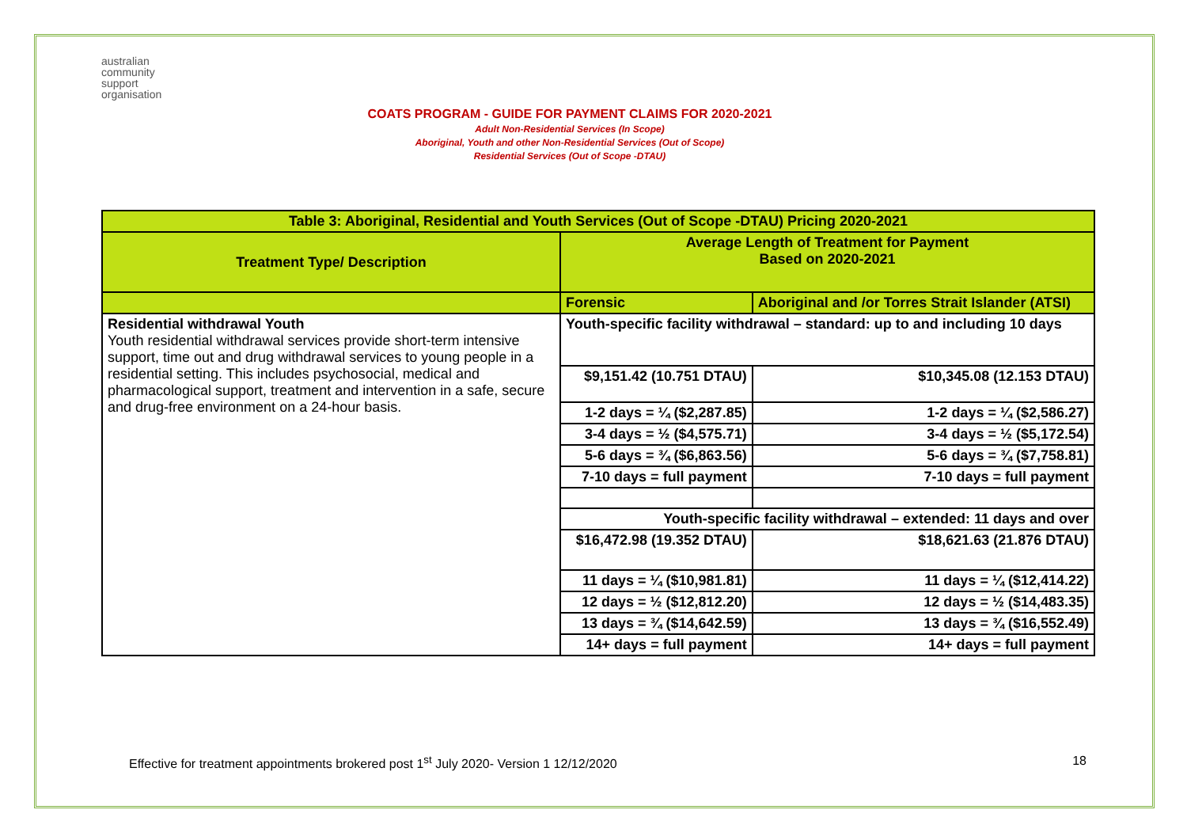australian
community
support
organisation
COATS PROGRAM - GUIDE FOR PAYMENT CLAIMS FOR 2020-2021
Adult Non-Residential Services (In Scope)
Aboriginal, Youth and other Non-Residential Services (Out of Scope)
Residential Services (Out of Scope -DTAU)
| Table 3: Aboriginal, Residential and Youth Services (Out of Scope -DTAU) Pricing 2020-2021 | | |
| --- | --- | --- |
| Treatment Type/ Description | Average Length of Treatment for Payment Based on 2020-2021 | |
| | Forensic | Aboriginal and /or Torres Strait Islander (ATSI) |
| Residential withdrawal Youth Youth residential withdrawal services provide short-term intensive support, time out and drug withdrawal services to young people in a residential setting. This includes psychosocial, medical and pharmacological support, treatment and intervention in a safe, secure and drug-free environment on a 24-hour basis. | Youth-specific facility withdrawal – standard: up to and including 10 days | |
| | $9,151.42 (10.751 DTAU) | $10,345.08 (12.153 DTAU) |
| | 1-2 days = ¼ ($2,287.85) | 1-2 days = ¼ ($2,586.27) |
| | 3-4 days = ½ ($4,575.71) | 3-4 days = ½ ($5,172.54) |
| | 5-6 days = ¾ ($6,863.56) | 5-6 days = ¾ ($7,758.81) |
| | 7-10 days = full payment | 7-10 days = full payment |
| | Youth-specific facility withdrawal – extended: 11 days and over | |
| | $16,472.98 (19.352 DTAU) | $18,621.63 (21.876 DTAU) |
| | 11 days = ¼ ($10,981.81) | 11 days = ¼ ($12,414.22) |
| | 12 days = ½ ($12,812.20) | 12 days = ½ ($14,483.35) |
| | 13 days = ¾ ($14,642.59) | 13 days = ¾ ($16,552.49) |
| | 14+ days = full payment | 14+ days = full payment |
Effective for treatment appointments brokered post 1<sup>st</sup> July 2020- Version 1 12/12/2020 18